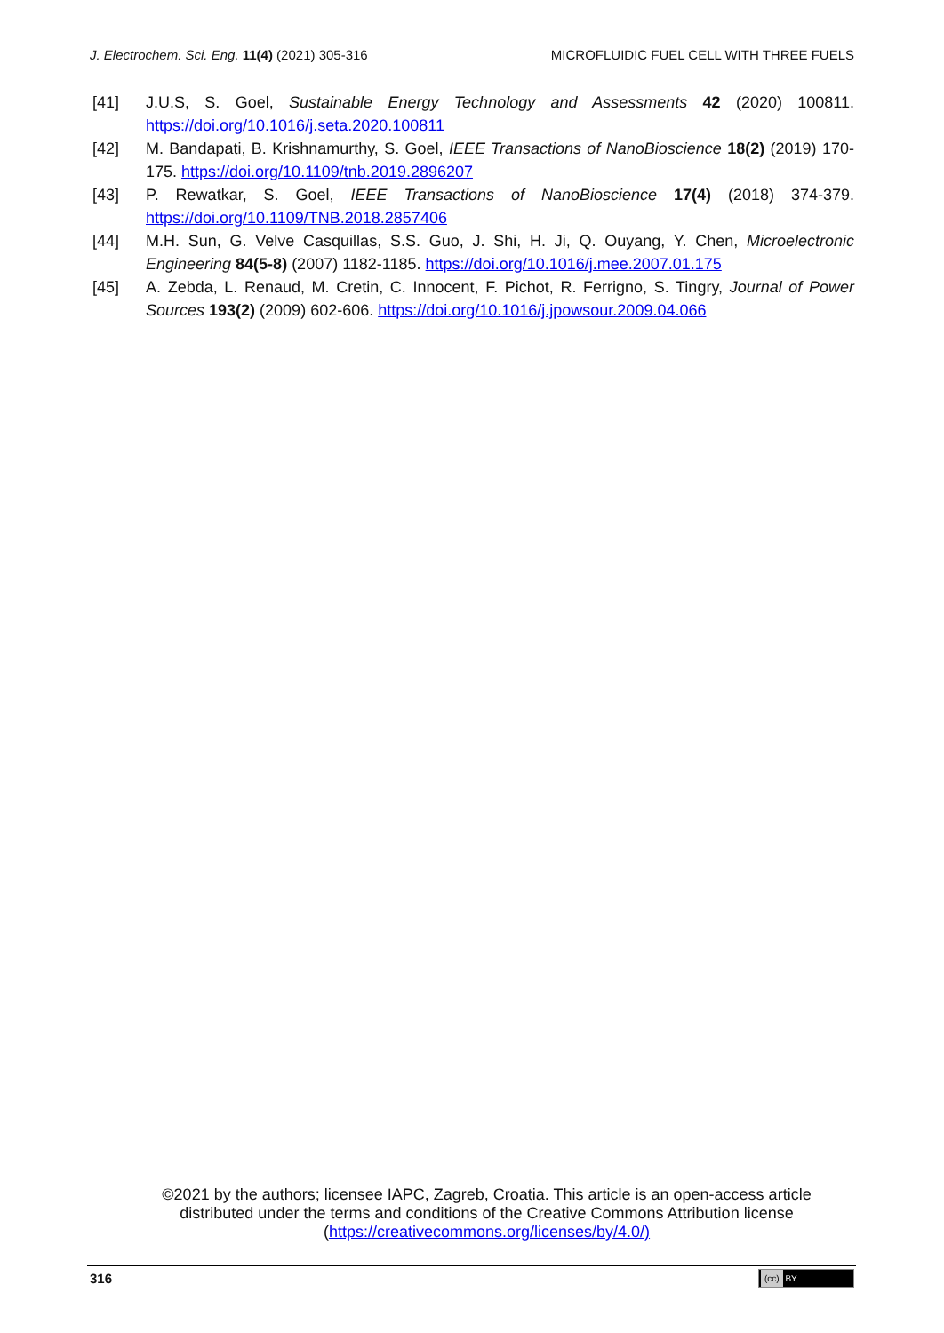J. Electrochem. Sci. Eng. 11(4) (2021) 305-316
MICROFLUIDIC FUEL CELL WITH THREE FUELS
[41] J.U.S, S. Goel, Sustainable Energy Technology and Assessments 42 (2020) 100811. https://doi.org/10.1016/j.seta.2020.100811
[42] M. Bandapati, B. Krishnamurthy, S. Goel, IEEE Transactions of NanoBioscience 18(2) (2019) 170-175. https://doi.org/10.1109/tnb.2019.2896207
[43] P. Rewatkar, S. Goel, IEEE Transactions of NanoBioscience 17(4) (2018) 374-379. https://doi.org/10.1109/TNB.2018.2857406
[44] M.H. Sun, G. Velve Casquillas, S.S. Guo, J. Shi, H. Ji, Q. Ouyang, Y. Chen, Microelectronic Engineering 84(5-8) (2007) 1182-1185. https://doi.org/10.1016/j.mee.2007.01.175
[45] A. Zebda, L. Renaud, M. Cretin, C. Innocent, F. Pichot, R. Ferrigno, S. Tingry, Journal of Power Sources 193(2) (2009) 602-606. https://doi.org/10.1016/j.jpowsour.2009.04.066
©2021 by the authors; licensee IAPC, Zagreb, Croatia. This article is an open-access article distributed under the terms and conditions of the Creative Commons Attribution license (https://creativecommons.org/licenses/by/4.0/)
316 (cc) BY